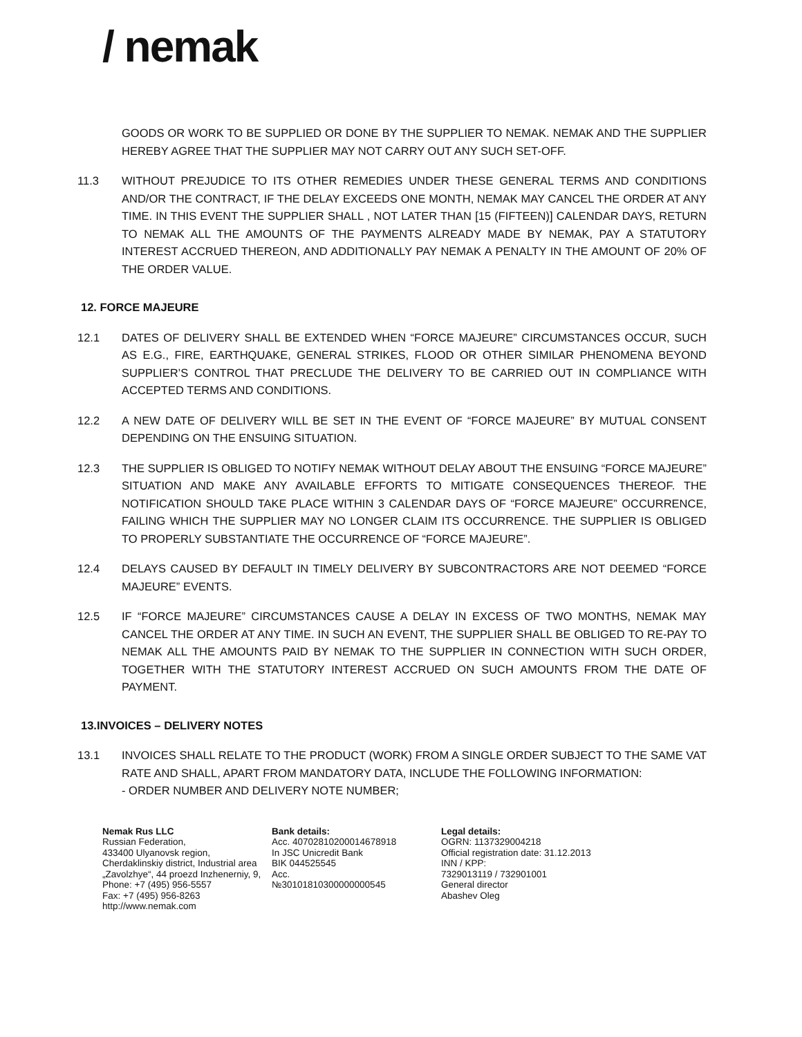/ nemak
GOODS OR WORK TO BE SUPPLIED OR DONE BY THE SUPPLIER TO NEMAK. NEMAK AND THE SUPPLIER HEREBY AGREE THAT THE SUPPLIER MAY NOT CARRY OUT ANY SUCH SET-OFF.
11.3 WITHOUT PREJUDICE TO ITS OTHER REMEDIES UNDER THESE GENERAL TERMS AND CONDITIONS AND/OR THE CONTRACT, IF THE DELAY EXCEEDS ONE MONTH, NEMAK MAY CANCEL THE ORDER AT ANY TIME. IN THIS EVENT THE SUPPLIER SHALL , NOT LATER THAN [15 (FIFTEEN)] CALENDAR DAYS, RETURN TO NEMAK ALL THE AMOUNTS OF THE PAYMENTS ALREADY MADE BY NEMAK, PAY A STATUTORY INTEREST ACCRUED THEREON, AND ADDITIONALLY PAY NEMAK A PENALTY IN THE AMOUNT OF 20% OF THE ORDER VALUE.
12. FORCE MAJEURE
12.1 DATES OF DELIVERY SHALL BE EXTENDED WHEN “FORCE MAJEURE” CIRCUMSTANCES OCCUR, SUCH AS E.G., FIRE, EARTHQUAKE, GENERAL STRIKES, FLOOD OR OTHER SIMILAR PHENOMENA BEYOND SUPPLIER’S CONTROL THAT PRECLUDE THE DELIVERY TO BE CARRIED OUT IN COMPLIANCE WITH ACCEPTED TERMS AND CONDITIONS.
12.2 A NEW DATE OF DELIVERY WILL BE SET IN THE EVENT OF “FORCE MAJEURE” BY MUTUAL CONSENT DEPENDING ON THE ENSUING SITUATION.
12.3 THE SUPPLIER IS OBLIGED TO NOTIFY NEMAK WITHOUT DELAY ABOUT THE ENSUING “FORCE MAJEURE” SITUATION AND MAKE ANY AVAILABLE EFFORTS TO MITIGATE CONSEQUENCES THEREOF. THE NOTIFICATION SHOULD TAKE PLACE WITHIN 3 CALENDAR DAYS OF “FORCE MAJEURE” OCCURRENCE, FAILING WHICH THE SUPPLIER MAY NO LONGER CLAIM ITS OCCURRENCE. THE SUPPLIER IS OBLIGED TO PROPERLY SUBSTANTIATE THE OCCURRENCE OF “FORCE MAJEURE”.
12.4 DELAYS CAUSED BY DEFAULT IN TIMELY DELIVERY BY SUBCONTRACTORS ARE NOT DEEMED “FORCE MAJEURE” EVENTS.
12.5 IF “FORCE MAJEURE” CIRCUMSTANCES CAUSE A DELAY IN EXCESS OF TWO MONTHS, NEMAK MAY CANCEL THE ORDER AT ANY TIME. IN SUCH AN EVENT, THE SUPPLIER SHALL BE OBLIGED TO RE-PAY TO NEMAK ALL THE AMOUNTS PAID BY NEMAK TO THE SUPPLIER IN CONNECTION WITH SUCH ORDER, TOGETHER WITH THE STATUTORY INTEREST ACCRUED ON SUCH AMOUNTS FROM THE DATE OF PAYMENT.
13.INVOICES – DELIVERY NOTES
13.1 INVOICES SHALL RELATE TO THE PRODUCT (WORK) FROM A SINGLE ORDER SUBJECT TO THE SAME VAT RATE AND SHALL, APART FROM MANDATORY DATA, INCLUDE THE FOLLOWING INFORMATION:
- ORDER NUMBER AND DELIVERY NOTE NUMBER;
Nemak Rus LLC
Russian Federation,
433400 Ulyanovsk region,
Cherdaklinskiy district, Industrial area
„Zavolzhye“, 44 proezd Inzhenerniy, 9,
Phone: +7 (495) 956-5557
Fax: +7 (495) 956-8263
http://www.nemak.com
Bank details:
Acc. 40702810200014678918
In JSC Unicredit Bank
BIK 044525545
Acc.
№30101810300000000545
Legal details:
OGRN: 1137329004218
Official registration date: 31.12.2013
INN / KPP:
7329013119 / 732901001
General director
Abashev Oleg